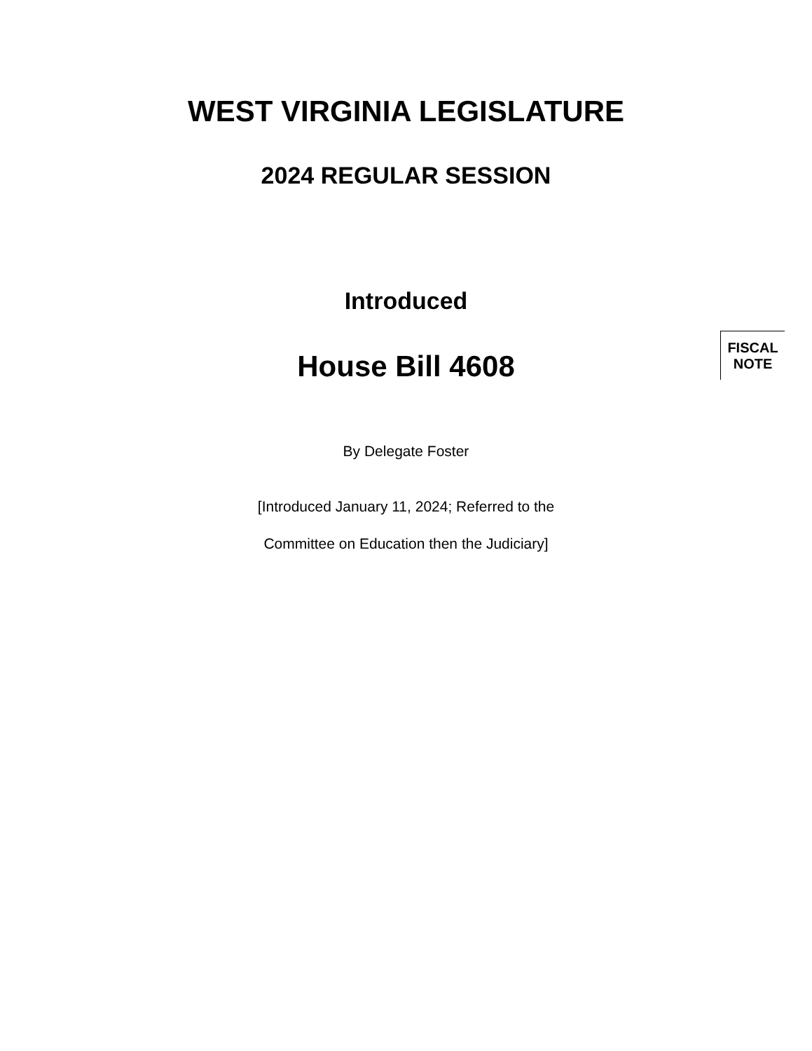WEST VIRGINIA LEGISLATURE
2024 REGULAR SESSION
Introduced
House Bill 4608
FISCAL
NOTE
By Delegate Foster
[Introduced January 11, 2024; Referred to the
Committee on Education then the Judiciary]